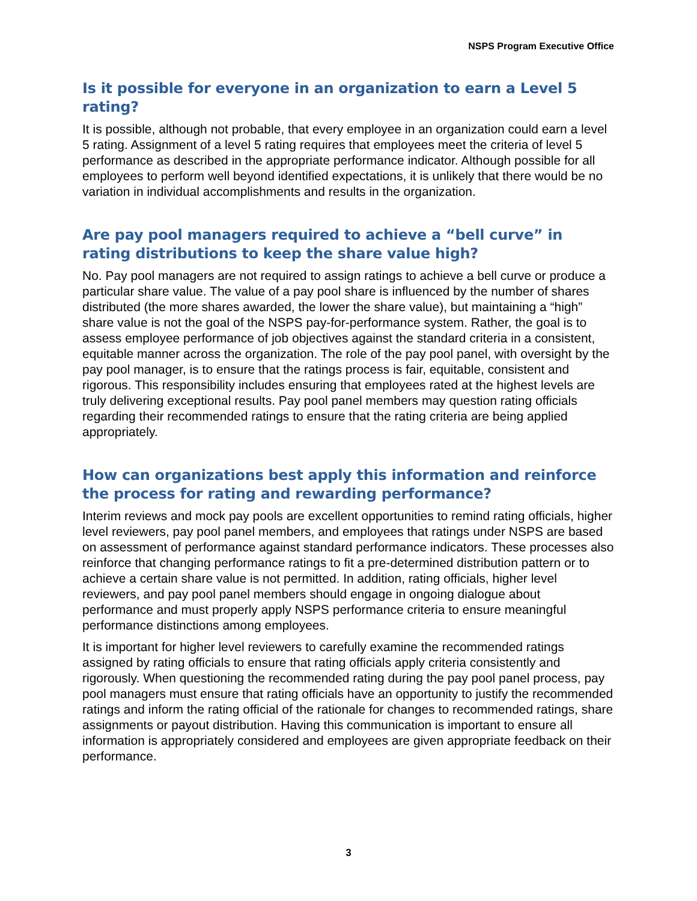NSPS Program Executive Office
Is it possible for everyone in an organization to earn a Level 5 rating?
It is possible, although not probable, that every employee in an organization could earn a level 5 rating. Assignment of a level 5 rating requires that employees meet the criteria of level 5 performance as described in the appropriate performance indicator. Although possible for all employees to perform well beyond identified expectations, it is unlikely that there would be no variation in individual accomplishments and results in the organization.
Are pay pool managers required to achieve a “bell curve” in rating distributions to keep the share value high?
No. Pay pool managers are not required to assign ratings to achieve a bell curve or produce a particular share value. The value of a pay pool share is influenced by the number of shares distributed (the more shares awarded, the lower the share value), but maintaining a “high” share value is not the goal of the NSPS pay-for-performance system. Rather, the goal is to assess employee performance of job objectives against the standard criteria in a consistent, equitable manner across the organization. The role of the pay pool panel, with oversight by the pay pool manager, is to ensure that the ratings process is fair, equitable, consistent and rigorous. This responsibility includes ensuring that employees rated at the highest levels are truly delivering exceptional results. Pay pool panel members may question rating officials regarding their recommended ratings to ensure that the rating criteria are being applied appropriately.
How can organizations best apply this information and reinforce the process for rating and rewarding performance?
Interim reviews and mock pay pools are excellent opportunities to remind rating officials, higher level reviewers, pay pool panel members, and employees that ratings under NSPS are based on assessment of performance against standard performance indicators. These processes also reinforce that changing performance ratings to fit a pre-determined distribution pattern or to achieve a certain share value is not permitted. In addition, rating officials, higher level reviewers, and pay pool panel members should engage in ongoing dialogue about performance and must properly apply NSPS performance criteria to ensure meaningful performance distinctions among employees.
It is important for higher level reviewers to carefully examine the recommended ratings assigned by rating officials to ensure that rating officials apply criteria consistently and rigorously. When questioning the recommended rating during the pay pool panel process, pay pool managers must ensure that rating officials have an opportunity to justify the recommended ratings and inform the rating official of the rationale for changes to recommended ratings, share assignments or payout distribution. Having this communication is important to ensure all information is appropriately considered and employees are given appropriate feedback on their performance.
3